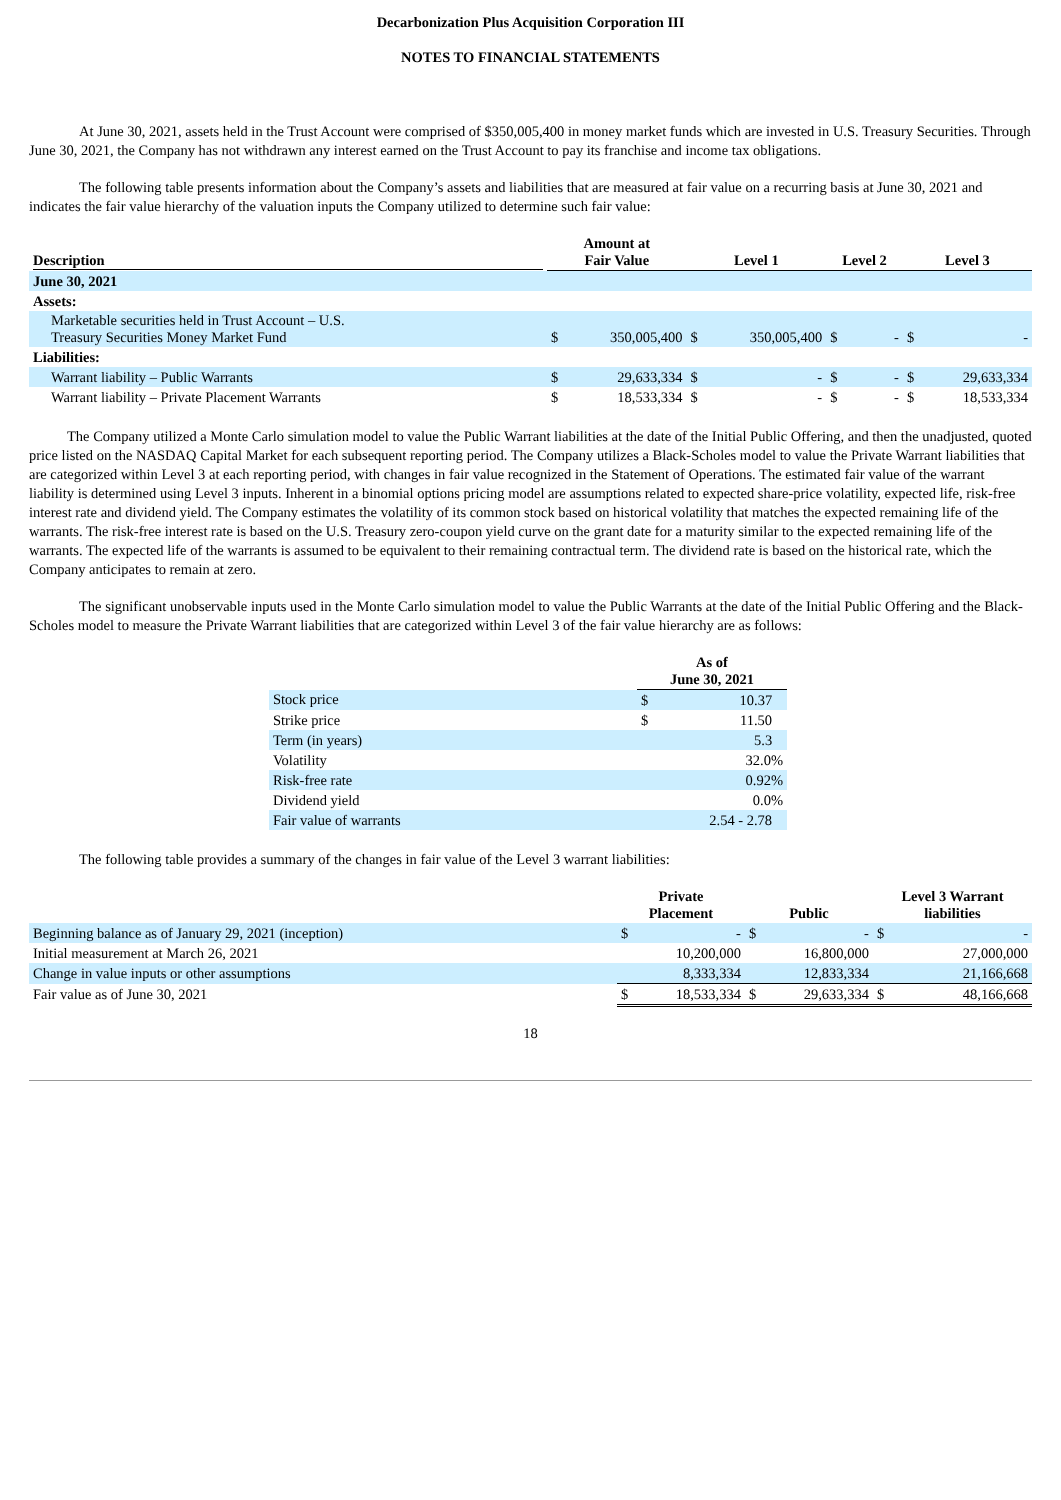Decarbonization Plus Acquisition Corporation III
NOTES TO FINANCIAL STATEMENTS
At June 30, 2021, assets held in the Trust Account were comprised of $350,005,400 in money market funds which are invested in U.S. Treasury Securities. Through June 30, 2021, the Company has not withdrawn any interest earned on the Trust Account to pay its franchise and income tax obligations.
The following table presents information about the Company’s assets and liabilities that are measured at fair value on a recurring basis at June 30, 2021 and indicates the fair value hierarchy of the valuation inputs the Company utilized to determine such fair value:
| Description | Amount at Fair Value | | Level 1 | | Level 2 | | Level 3 | |
| --- | --- | --- | --- | --- | --- | --- | --- | --- |
| June 30, 2021 | | | | | | | | |
| Assets: | | | | | | | | |
| Marketable securities held in Trust Account – U.S. Treasury Securities Money Market Fund | $ | 350,005,400 | $ | 350,005,400 | $ | - | $ | - |
| Liabilities: | | | | | | | | |
| Warrant liability – Public Warrants | $ | 29,633,334 | $ | - | $ | - | $ | 29,633,334 |
| Warrant liability – Private Placement Warrants | $ | 18,533,334 | $ | - | $ | - | $ | 18,533,334 |
The Company utilized a Monte Carlo simulation model to value the Public Warrant liabilities at the date of the Initial Public Offering, and then the unadjusted, quoted price listed on the NASDAQ Capital Market for each subsequent reporting period. The Company utilizes a Black-Scholes model to value the Private Warrant liabilities that are categorized within Level 3 at each reporting period, with changes in fair value recognized in the Statement of Operations. The estimated fair value of the warrant liability is determined using Level 3 inputs. Inherent in a binomial options pricing model are assumptions related to expected share-price volatility, expected life, risk-free interest rate and dividend yield. The Company estimates the volatility of its common stock based on historical volatility that matches the expected remaining life of the warrants. The risk-free interest rate is based on the U.S. Treasury zero-coupon yield curve on the grant date for a maturity similar to the expected remaining life of the warrants. The expected life of the warrants is assumed to be equivalent to their remaining contractual term. The dividend rate is based on the historical rate, which the Company anticipates to remain at zero.
The significant unobservable inputs used in the Monte Carlo simulation model to value the Public Warrants at the date of the Initial Public Offering and the Black-Scholes model to measure the Private Warrant liabilities that are categorized within Level 3 of the fair value hierarchy are as follows:
| | As of June 30, 2021 | |
| --- | --- | --- |
| Stock price | $ | 10.37 |
| Strike price | $ | 11.50 |
| Term (in years) | | 5.3 |
| Volatility | | 32.0% |
| Risk-free rate | | 0.92% |
| Dividend yield | | 0.0% |
| Fair value of warrants | | 2.54 - 2.78 |
The following table provides a summary of the changes in fair value of the Level 3 warrant liabilities:
| | Private Placement | | Public | | Level 3 Warrant liabilities | |
| --- | --- | --- | --- | --- | --- | --- |
| Beginning balance as of January 29, 2021 (inception) | $ | - | $ | - | $ | - |
| Initial measurement at March 26, 2021 | | 10,200,000 | | 16,800,000 | | 27,000,000 |
| Change in value inputs or other assumptions | | 8,333,334 | | 12,833,334 | | 21,166,668 |
| Fair value as of June 30, 2021 | $ | 18,533,334 | $ | 29,633,334 | $ | 48,166,668 |
18